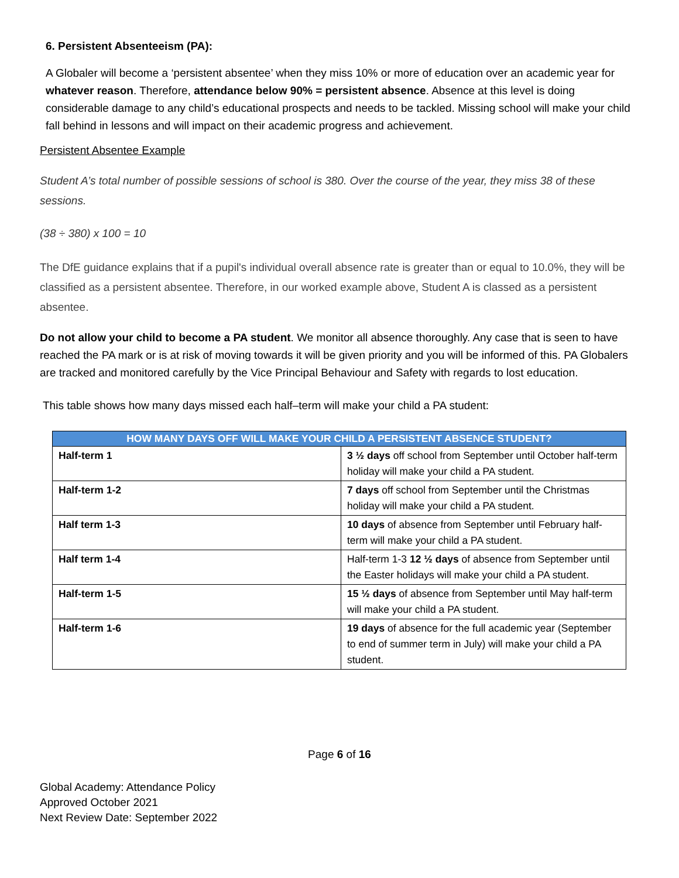6. Persistent Absenteeism (PA):
A Globaler will become a ‘persistent absentee’ when they miss 10% or more of education over an academic year for whatever reason. Therefore, attendance below 90% = persistent absence. Absence at this level is doing considerable damage to any child’s educational prospects and needs to be tackled. Missing school will make your child fall behind in lessons and will impact on their academic progress and achievement.
Persistent Absentee Example
Student A’s total number of possible sessions of school is 380. Over the course of the year, they miss 38 of these sessions.
(38 ÷ 380) x 100 = 10
The DfE guidance explains that if a pupil's individual overall absence rate is greater than or equal to 10.0%, they will be classified as a persistent absentee. Therefore, in our worked example above, Student A is classed as a persistent absentee.
Do not allow your child to become a PA student. We monitor all absence thoroughly. Any case that is seen to have reached the PA mark or is at risk of moving towards it will be given priority and you will be informed of this. PA Globalers are tracked and monitored carefully by the Vice Principal Behaviour and Safety with regards to lost education.
This table shows how many days missed each half–term will make your child a PA student:
| HOW MANY DAYS OFF WILL MAKE YOUR CHILD A PERSISTENT ABSENCE STUDENT? | |
| --- | --- |
| Half-term 1 | 3 ½ days off school from September until October half-term holiday will make your child a PA student. |
| Half-term 1-2 | 7 days off school from September until the Christmas holiday will make your child a PA student. |
| Half term 1-3 | 10 days of absence from September until February half-term will make your child a PA student. |
| Half term 1-4 | Half-term 1-3 12 ½ days of absence from September until the Easter holidays will make your child a PA student. |
| Half-term 1-5 | 15 ½ days of absence from September until May half-term will make your child a PA student. |
| Half-term 1-6 | 19 days of absence for the full academic year (September to end of summer term in July) will make your child a PA student. |
Page 6 of 16
Global Academy: Attendance Policy
Approved October 2021
Next Review Date: September 2022